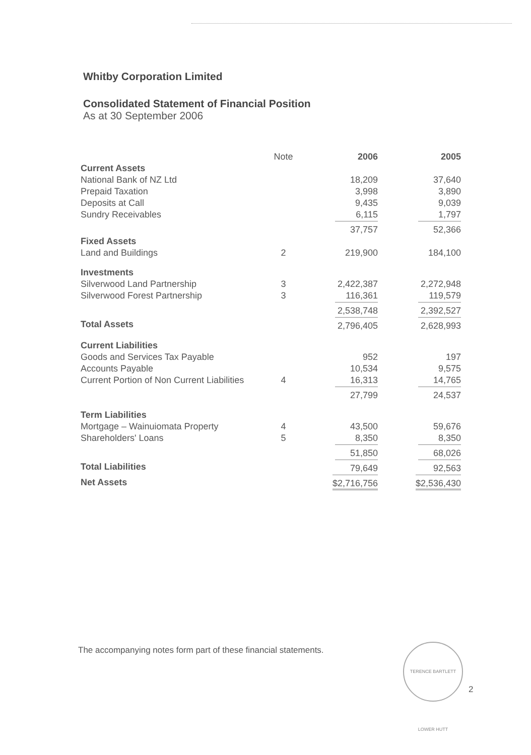Whitby Corporation Limited
Consolidated Statement of Financial Position
As at 30 September 2006
| | Note | 2006 | 2005 |
| --- | --- | --- | --- |
| Current Assets | | | |
| National Bank of NZ Ltd | | 18,209 | 37,640 |
| Prepaid Taxation | | 3,998 | 3,890 |
| Deposits at Call | | 9,435 | 9,039 |
| Sundry Receivables | | 6,115 | 1,797 |
| | | 37,757 | 52,366 |
| Fixed Assets | | | |
| Land and Buildings | 2 | 219,900 | 184,100 |
| Investments | | | |
| Silverwood Land Partnership | 3 | 2,422,387 | 2,272,948 |
| Silverwood Forest Partnership | 3 | 116,361 | 119,579 |
| | | 2,538,748 | 2,392,527 |
| Total Assets | | 2,796,405 | 2,628,993 |
| Current Liabilities | | | |
| Goods and Services Tax Payable | | 952 | 197 |
| Accounts Payable | | 10,534 | 9,575 |
| Current Portion of Non Current Liabilities | 4 | 16,313 | 14,765 |
| | | 27,799 | 24,537 |
| Term Liabilities | | | |
| Mortgage – Wainuiomata Property | 4 | 43,500 | 59,676 |
| Shareholders' Loans | 5 | 8,350 | 8,350 |
| | | 51,850 | 68,026 |
| Total Liabilities | | 79,649 | 92,563 |
| Net Assets | | $2,716,756 | $2,536,430 |
The accompanying notes form part of these financial statements.
TERENCE BARTLETT LOWER HUTT
2